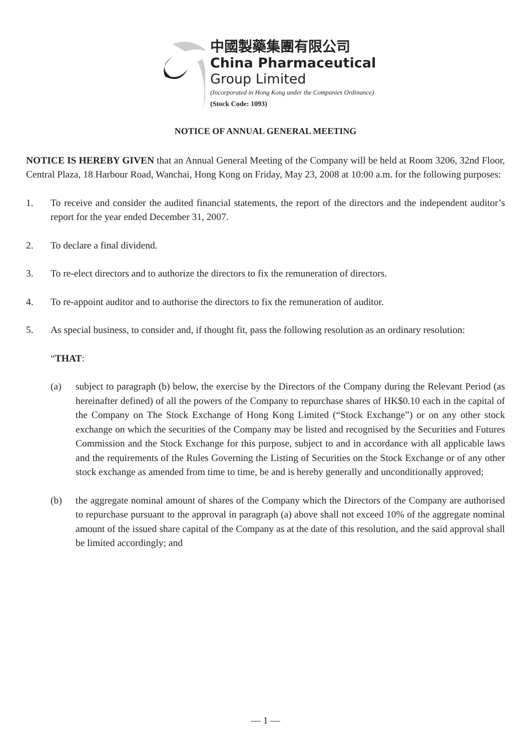中國製藥集團有限公司
China Pharmaceutical
Group Limited
(Incorporated in Hong Kong under the Companies Ordinance)
(Stock Code: 1093)
NOTICE OF ANNUAL GENERAL MEETING
NOTICE IS HEREBY GIVEN that an Annual General Meeting of the Company will be held at Room 3206, 32nd Floor, Central Plaza, 18 Harbour Road, Wanchai, Hong Kong on Friday, May 23, 2008 at 10:00 a.m. for the following purposes:
1. To receive and consider the audited financial statements, the report of the directors and the independent auditor’s report for the year ended December 31, 2007.
2. To declare a final dividend.
3. To re-elect directors and to authorize the directors to fix the remuneration of directors.
4. To re-appoint auditor and to authorise the directors to fix the remuneration of auditor.
5. As special business, to consider and, if thought fit, pass the following resolution as an ordinary resolution:
“THAT:
(a) subject to paragraph (b) below, the exercise by the Directors of the Company during the Relevant Period (as hereinafter defined) of all the powers of the Company to repurchase shares of HK$0.10 each in the capital of the Company on The Stock Exchange of Hong Kong Limited (“Stock Exchange”) or on any other stock exchange on which the securities of the Company may be listed and recognised by the Securities and Futures Commission and the Stock Exchange for this purpose, subject to and in accordance with all applicable laws and the requirements of the Rules Governing the Listing of Securities on the Stock Exchange or of any other stock exchange as amended from time to time, be and is hereby generally and unconditionally approved;
(b) the aggregate nominal amount of shares of the Company which the Directors of the Company are authorised to repurchase pursuant to the approval in paragraph (a) above shall not exceed 10% of the aggregate nominal amount of the issued share capital of the Company as at the date of this resolution, and the said approval shall be limited accordingly; and
— 1 —